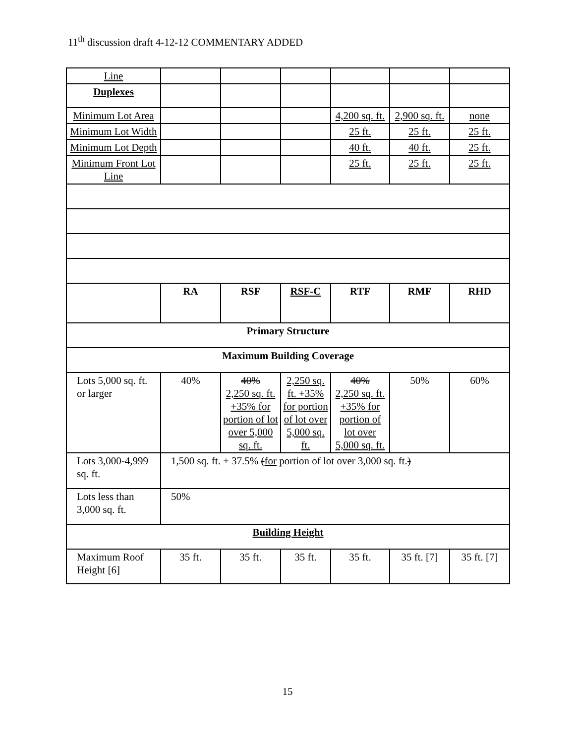11<sup>th</sup> discussion draft 4-12-12 COMMENTARY ADDED
| Line | | | | | | |
| Duplexes | | | | | | |
| Minimum Lot Area | | | | 4,200 sq. ft. | 2,900 sq. ft. | none |
| Minimum Lot Width | | | | 25 ft. | 25 ft. | 25 ft. |
| Minimum Lot Depth | | | | 40 ft. | 40 ft. | 25 ft. |
| Minimum Front Lot Line | | | | 25 ft. | 25 ft. | 25 ft. |
| | RA | RSF | RSF-C | RTF | RMF | RHD |
| Primary Structure | | | | | | |
| Maximum Building Coverage | | | | | | |
| Lots 5,000 sq. ft. or larger | 40% | 40% 2,250 sq. ft. +35% for portion of lot over 5,000 sq. ft. | 2,250 sq. ft. +35% for portion of lot over 5,000 sq. ft. | 40% 2,250 sq. ft. +35% for portion of lot over 5,000 sq. ft. | 50% | 60% |
| Lots 3,000-4,999 sq. ft. | 1,500 sq. ft. + 37.5% ( for portion of lot over 3,000 sq. ft. ) | | | | | |
| Lots less than 3,000 sq. ft. | 50% | | | | | |
| Building Height | | | | | | |
| Maximum Roof Height [6] | 35 ft. | 35 ft. | 35 ft. | 35 ft. | 35 ft. [7] | 35 ft. [7] |
15